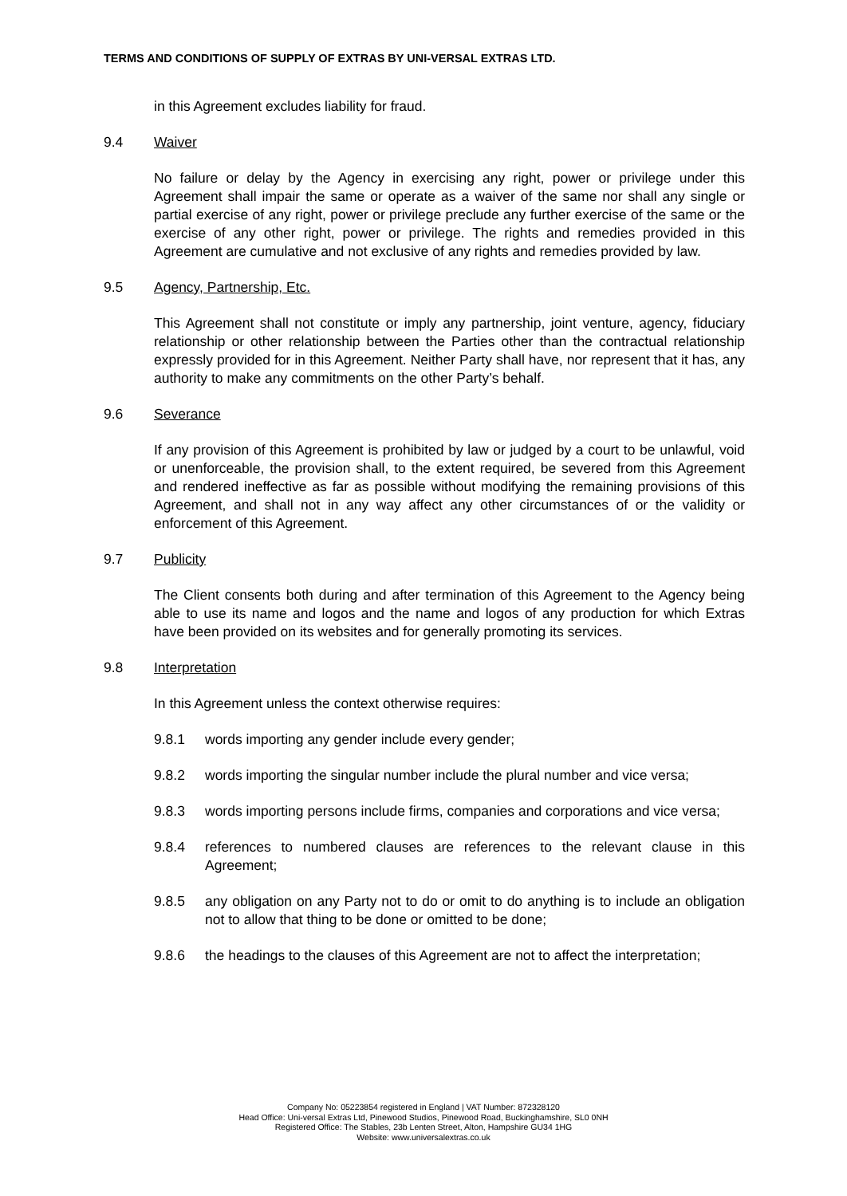TERMS AND CONDITIONS OF SUPPLY OF EXTRAS BY UNI-VERSAL EXTRAS LTD.
in this Agreement excludes liability for fraud.
9.4 Waiver
No failure or delay by the Agency in exercising any right, power or privilege under this Agreement shall impair the same or operate as a waiver of the same nor shall any single or partial exercise of any right, power or privilege preclude any further exercise of the same or the exercise of any other right, power or privilege. The rights and remedies provided in this Agreement are cumulative and not exclusive of any rights and remedies provided by law.
9.5 Agency, Partnership, Etc.
This Agreement shall not constitute or imply any partnership, joint venture, agency, fiduciary relationship or other relationship between the Parties other than the contractual relationship expressly provided for in this Agreement. Neither Party shall have, nor represent that it has, any authority to make any commitments on the other Party’s behalf.
9.6 Severance
If any provision of this Agreement is prohibited by law or judged by a court to be unlawful, void or unenforceable, the provision shall, to the extent required, be severed from this Agreement and rendered ineffective as far as possible without modifying the remaining provisions of this Agreement, and shall not in any way affect any other circumstances of or the validity or enforcement of this Agreement.
9.7 Publicity
The Client consents both during and after termination of this Agreement to the Agency being able to use its name and logos and the name and logos of any production for which Extras have been provided on its websites and for generally promoting its services.
9.8 Interpretation
In this Agreement unless the context otherwise requires:
9.8.1 words importing any gender include every gender;
9.8.2 words importing the singular number include the plural number and vice versa;
9.8.3 words importing persons include firms, companies and corporations and vice versa;
9.8.4 references to numbered clauses are references to the relevant clause in this Agreement;
9.8.5 any obligation on any Party not to do or omit to do anything is to include an obligation not to allow that thing to be done or omitted to be done;
9.8.6 the headings to the clauses of this Agreement are not to affect the interpretation;
Company No: 05223854 registered in England | VAT Number: 872328120
Head Office: Uni-versal Extras Ltd, Pinewood Studios, Pinewood Road, Buckinghamshire, SL0 0NH
Registered Office: The Stables, 23b Lenten Street, Alton, Hampshire GU34 1HG
Website: www.universalextras.co.uk